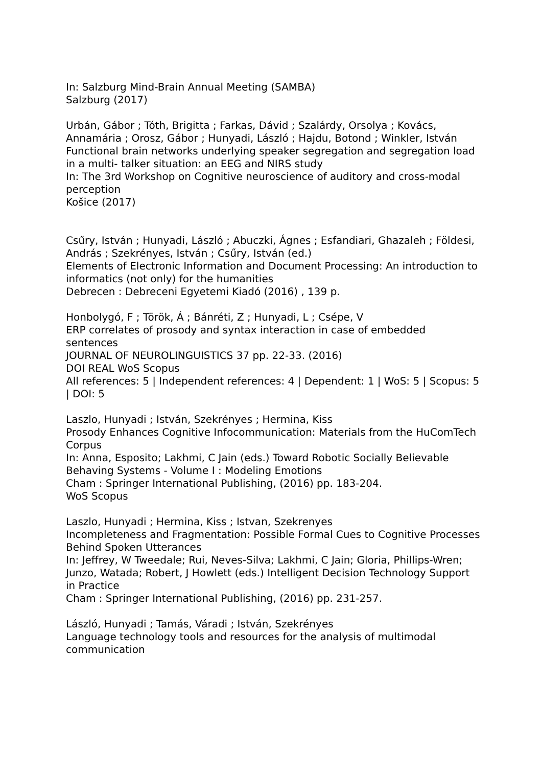In: Salzburg Mind-Brain Annual Meeting (SAMBA)
Salzburg (2017)
Urbán, Gábor ; Tóth, Brigitta ; Farkas, Dávid ; Szalárdy, Orsolya ; Kovács, Annamária ; Orosz, Gábor ; Hunyadi, László ; Hajdu, Botond ; Winkler, István
Functional brain networks underlying speaker segregation and segregation load in a multi- talker situation: an EEG and NIRS study
In: The 3rd Workshop on Cognitive neuroscience of auditory and cross-modal perception
Košice (2017)
Csűry, István ; Hunyadi, László ; Abuczki, Ágnes ; Esfandiari, Ghazaleh ; Földesi, András ; Szekrényes, István ; Csűry, István (ed.)
Elements of Electronic Information and Document Processing: An introduction to informatics (not only) for the humanities
Debrecen : Debreceni Egyetemi Kiadó (2016) , 139 p.
Honbolygó, F ; Török, Á ; Bánréti, Z ; Hunyadi, L ; Csépe, V
ERP correlates of prosody and syntax interaction in case of embedded sentences
JOURNAL OF NEUROLINGUISTICS 37 pp. 22-33. (2016)
DOI REAL WoS Scopus
All references: 5 | Independent references: 4 | Dependent: 1 | WoS: 5 | Scopus: 5 | DOI: 5
Laszlo, Hunyadi ; István, Szekrényes ; Hermina, Kiss
Prosody Enhances Cognitive Infocommunication: Materials from the HuComTech Corpus
In: Anna, Esposito; Lakhmi, C Jain (eds.) Toward Robotic Socially Believable Behaving Systems - Volume I : Modeling Emotions
Cham : Springer International Publishing, (2016) pp. 183-204.
WoS Scopus
Laszlo, Hunyadi ; Hermina, Kiss ; Istvan, Szekrenyes
Incompleteness and Fragmentation: Possible Formal Cues to Cognitive Processes Behind Spoken Utterances
In: Jeffrey, W Tweedale; Rui, Neves-Silva; Lakhmi, C Jain; Gloria, Phillips-Wren; Junzo, Watada; Robert, J Howlett (eds.) Intelligent Decision Technology Support in Practice
Cham : Springer International Publishing, (2016) pp. 231-257.
László, Hunyadi ; Tamás, Váradi ; István, Szekrényes
Language technology tools and resources for the analysis of multimodal communication